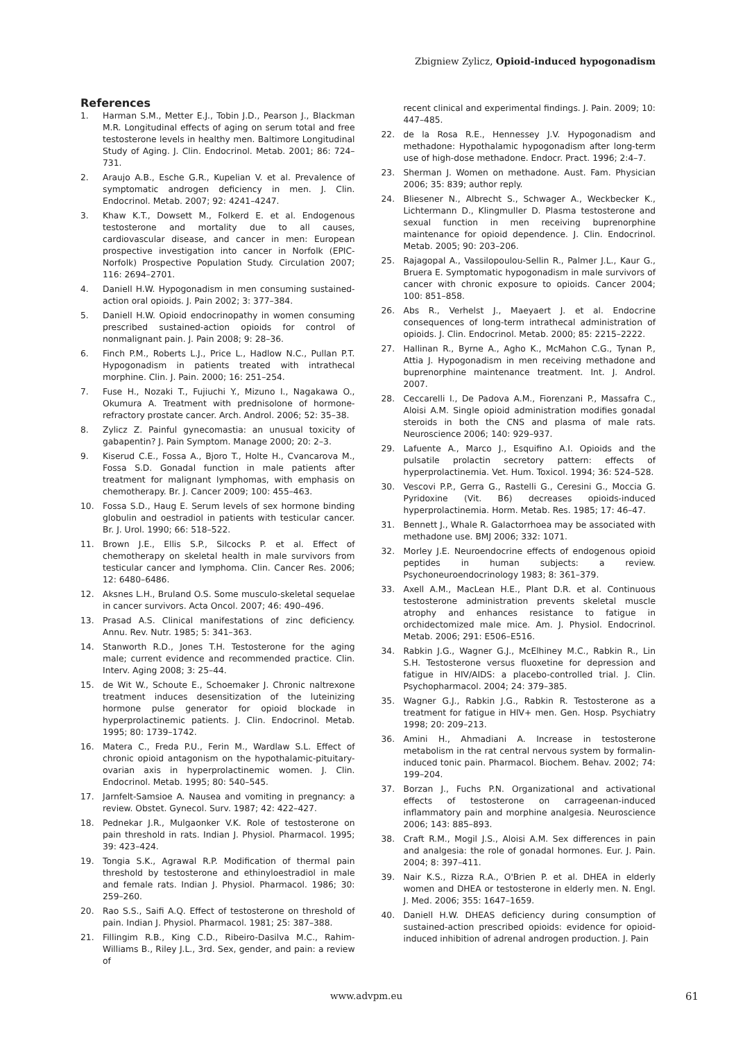Zbigniew Zylicz, Opioid-induced hypogonadism
References
1. Harman S.M., Metter E.J., Tobin J.D., Pearson J., Blackman M.R. Longitudinal effects of aging on serum total and free testosterone levels in healthy men. Baltimore Longitudinal Study of Aging. J. Clin. Endocrinol. Metab. 2001; 86: 724–731.
2. Araujo A.B., Esche G.R., Kupelian V. et al. Prevalence of symptomatic androgen deficiency in men. J. Clin. Endocrinol. Metab. 2007; 92: 4241–4247.
3. Khaw K.T., Dowsett M., Folkerd E. et al. Endogenous testosterone and mortality due to all causes, cardiovascular disease, and cancer in men: European prospective investigation into cancer in Norfolk (EPIC-Norfolk) Prospective Population Study. Circulation 2007; 116: 2694–2701.
4. Daniell H.W. Hypogonadism in men consuming sustained-action oral opioids. J. Pain 2002; 3: 377–384.
5. Daniell H.W. Opioid endocrinopathy in women consuming prescribed sustained-action opioids for control of nonmalignant pain. J. Pain 2008; 9: 28–36.
6. Finch P.M., Roberts L.J., Price L., Hadlow N.C., Pullan P.T. Hypogonadism in patients treated with intrathecal morphine. Clin. J. Pain. 2000; 16: 251–254.
7. Fuse H., Nozaki T., Fujiuchi Y., Mizuno I., Nagakawa O., Okumura A. Treatment with prednisolone of hormone-refractory prostate cancer. Arch. Androl. 2006; 52: 35–38.
8. Zylicz Z. Painful gynecomastia: an unusual toxicity of gabapentin? J. Pain Symptom. Manage 2000; 20: 2–3.
9. Kiserud C.E., Fossa A., Bjoro T., Holte H., Cvancarova M., Fossa S.D. Gonadal function in male patients after treatment for malignant lymphomas, with emphasis on chemotherapy. Br. J. Cancer 2009; 100: 455–463.
10. Fossa S.D., Haug E. Serum levels of sex hormone binding globulin and oestradiol in patients with testicular cancer. Br. J. Urol. 1990; 66: 518–522.
11. Brown J.E., Ellis S.P., Silcocks P. et al. Effect of chemotherapy on skeletal health in male survivors from testicular cancer and lymphoma. Clin. Cancer Res. 2006; 12: 6480–6486.
12. Aksnes L.H., Bruland O.S. Some musculo-skeletal sequelae in cancer survivors. Acta Oncol. 2007; 46: 490–496.
13. Prasad A.S. Clinical manifestations of zinc deficiency. Annu. Rev. Nutr. 1985; 5: 341–363.
14. Stanworth R.D., Jones T.H. Testosterone for the aging male; current evidence and recommended practice. Clin. Interv. Aging 2008; 3: 25–44.
15. de Wit W., Schoute E., Schoemaker J. Chronic naltrexone treatment induces desensitization of the luteinizing hormone pulse generator for opioid blockade in hyperprolactinemic patients. J. Clin. Endocrinol. Metab. 1995; 80: 1739–1742.
16. Matera C., Freda P.U., Ferin M., Wardlaw S.L. Effect of chronic opioid antagonism on the hypothalamic-pituitary-ovarian axis in hyperprolactinemic women. J. Clin. Endocrinol. Metab. 1995; 80: 540–545.
17. Jarnfelt-Samsioe A. Nausea and vomiting in pregnancy: a review. Obstet. Gynecol. Surv. 1987; 42: 422–427.
18. Pednekar J.R., Mulgaonker V.K. Role of testosterone on pain threshold in rats. Indian J. Physiol. Pharmacol. 1995; 39: 423–424.
19. Tongia S.K., Agrawal R.P. Modification of thermal pain threshold by testosterone and ethinyloestradiol in male and female rats. Indian J. Physiol. Pharmacol. 1986; 30: 259–260.
20. Rao S.S., Saifi A.Q. Effect of testosterone on threshold of pain. Indian J. Physiol. Pharmacol. 1981; 25: 387–388.
21. Fillingim R.B., King C.D., Ribeiro-Dasilva M.C., Rahim-Williams B., Riley J.L., 3rd. Sex, gender, and pain: a review of
recent clinical and experimental findings. J. Pain. 2009; 10: 447–485.
22. de la Rosa R.E., Hennessey J.V. Hypogonadism and methadone: Hypothalamic hypogonadism after long-term use of high-dose methadone. Endocr. Pract. 1996; 2:4–7.
23. Sherman J. Women on methadone. Aust. Fam. Physician 2006; 35: 839; author reply.
24. Bliesener N., Albrecht S., Schwager A., Weckbecker K., Lichtermann D., Klingmuller D. Plasma testosterone and sexual function in men receiving buprenorphine maintenance for opioid dependence. J. Clin. Endocrinol. Metab. 2005; 90: 203–206.
25. Rajagopal A., Vassilopoulou-Sellin R., Palmer J.L., Kaur G., Bruera E. Symptomatic hypogonadism in male survivors of cancer with chronic exposure to opioids. Cancer 2004; 100: 851–858.
26. Abs R., Verhelst J., Maeyaert J. et al. Endocrine consequences of long-term intrathecal administration of opioids. J. Clin. Endocrinol. Metab. 2000; 85: 2215–2222.
27. Hallinan R., Byrne A., Agho K., McMahon C.G., Tynan P., Attia J. Hypogonadism in men receiving methadone and buprenorphine maintenance treatment. Int. J. Androl. 2007.
28. Ceccarelli I., De Padova A.M., Fiorenzani P., Massafra C., Aloisi A.M. Single opioid administration modifies gonadal steroids in both the CNS and plasma of male rats. Neuroscience 2006; 140: 929–937.
29. Lafuente A., Marco J., Esquifino A.I. Opioids and the pulsatile prolactin secretory pattern: effects of hyperprolactinemia. Vet. Hum. Toxicol. 1994; 36: 524–528.
30. Vescovi P.P., Gerra G., Rastelli G., Ceresini G., Moccia G. Pyridoxine (Vit. B6) decreases opioids-induced hyperprolactinemia. Horm. Metab. Res. 1985; 17: 46–47.
31. Bennett J., Whale R. Galactorrhoea may be associated with methadone use. BMJ 2006; 332: 1071.
32. Morley J.E. Neuroendocrine effects of endogenous opioid peptides in human subjects: a review. Psychoneuroendocrinology 1983; 8: 361–379.
33. Axell A.M., MacLean H.E., Plant D.R. et al. Continuous testosterone administration prevents skeletal muscle atrophy and enhances resistance to fatigue in orchidectomized male mice. Am. J. Physiol. Endocrinol. Metab. 2006; 291: E506–E516.
34. Rabkin J.G., Wagner G.J., McElhiney M.C., Rabkin R., Lin S.H. Testosterone versus fluoxetine for depression and fatigue in HIV/AIDS: a placebo-controlled trial. J. Clin. Psychopharmacol. 2004; 24: 379–385.
35. Wagner G.J., Rabkin J.G., Rabkin R. Testosterone as a treatment for fatigue in HIV+ men. Gen. Hosp. Psychiatry 1998; 20: 209–213.
36. Amini H., Ahmadiani A. Increase in testosterone metabolism in the rat central nervous system by formalin-induced tonic pain. Pharmacol. Biochem. Behav. 2002; 74: 199–204.
37. Borzan J., Fuchs P.N. Organizational and activational effects of testosterone on carrageenan-induced inflammatory pain and morphine analgesia. Neuroscience 2006; 143: 885–893.
38. Craft R.M., Mogil J.S., Aloisi A.M. Sex differences in pain and analgesia: the role of gonadal hormones. Eur. J. Pain. 2004; 8: 397–411.
39. Nair K.S., Rizza R.A., O'Brien P. et al. DHEA in elderly women and DHEA or testosterone in elderly men. N. Engl. J. Med. 2006; 355: 1647–1659.
40. Daniell H.W. DHEAS deficiency during consumption of sustained-action prescribed opioids: evidence for opioid-induced inhibition of adrenal androgen production. J. Pain
www.advpm.eu 61